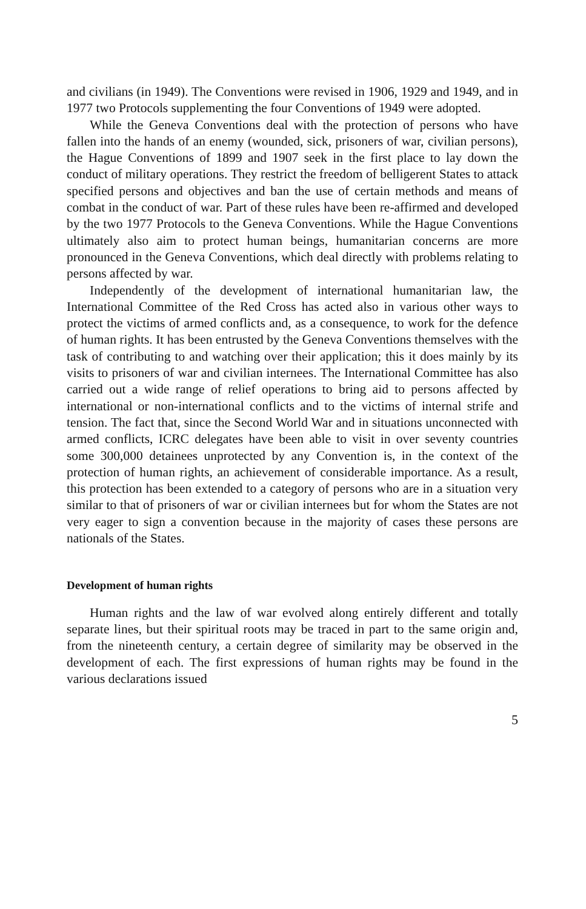and civilians (in 1949). The Conventions were revised in 1906, 1929 and 1949, and in 1977 two Protocols supplementing the four Conventions of 1949 were adopted.
While the Geneva Conventions deal with the protection of persons who have fallen into the hands of an enemy (wounded, sick, prisoners of war, civilian persons), the Hague Conventions of 1899 and 1907 seek in the first place to lay down the conduct of military operations. They restrict the freedom of belligerent States to attack specified persons and objectives and ban the use of certain methods and means of combat in the conduct of war. Part of these rules have been re-affirmed and developed by the two 1977 Protocols to the Geneva Conventions. While the Hague Conventions ultimately also aim to protect human beings, humanitarian concerns are more pronounced in the Geneva Conventions, which deal directly with problems relating to persons affected by war.
Independently of the development of international humanitarian law, the International Committee of the Red Cross has acted also in various other ways to protect the victims of armed conflicts and, as a consequence, to work for the defence of human rights. It has been entrusted by the Geneva Conventions themselves with the task of contributing to and watching over their application; this it does mainly by its visits to prisoners of war and civilian internees. The International Committee has also carried out a wide range of relief operations to bring aid to persons affected by international or non-international conflicts and to the victims of internal strife and tension. The fact that, since the Second World War and in situations unconnected with armed conflicts, ICRC delegates have been able to visit in over seventy countries some 300,000 detainees unprotected by any Convention is, in the context of the protection of human rights, an achievement of considerable importance. As a result, this protection has been extended to a category of persons who are in a situation very similar to that of prisoners of war or civilian internees but for whom the States are not very eager to sign a convention because in the majority of cases these persons are nationals of the States.
Development of human rights
Human rights and the law of war evolved along entirely different and totally separate lines, but their spiritual roots may be traced in part to the same origin and, from the nineteenth century, a certain degree of similarity may be observed in the development of each. The first expressions of human rights may be found in the various declarations issued
5